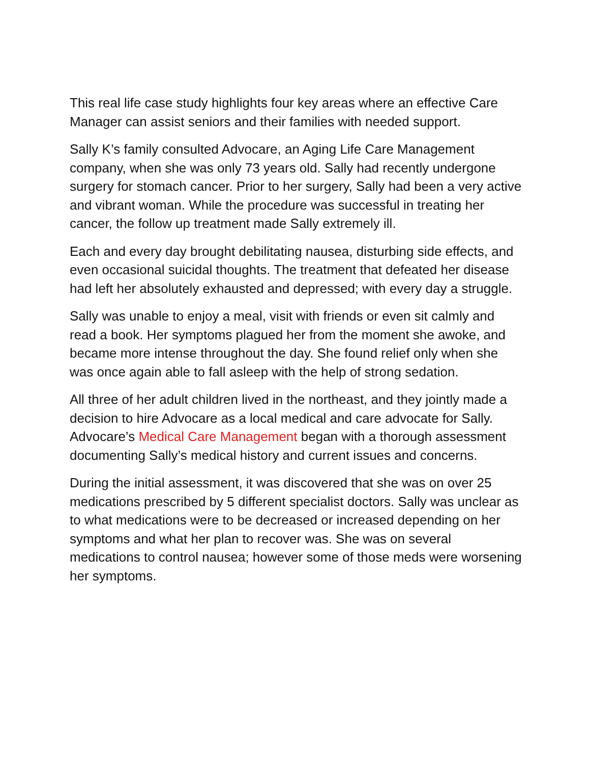This real life case study highlights four key areas where an effective Care Manager can assist seniors and their families with needed support.
Sally K’s family consulted Advocare, an Aging Life Care Management company, when she was only 73 years old. Sally had recently undergone surgery for stomach cancer. Prior to her surgery, Sally had been a very active and vibrant woman. While the procedure was successful in treating her cancer, the follow up treatment made Sally extremely ill.
Each and every day brought debilitating nausea, disturbing side effects, and even occasional suicidal thoughts. The treatment that defeated her disease had left her absolutely exhausted and depressed; with every day a struggle.
Sally was unable to enjoy a meal, visit with friends or even sit calmly and read a book. Her symptoms plagued her from the moment she awoke, and became more intense throughout the day. She found relief only when she was once again able to fall asleep with the help of strong sedation.
All three of her adult children lived in the northeast, and they jointly made a decision to hire Advocare as a local medical and care advocate for Sally. Advocare’s Medical Care Management began with a thorough assessment documenting Sally’s medical history and current issues and concerns.
During the initial assessment, it was discovered that she was on over 25 medications prescribed by 5 different specialist doctors. Sally was unclear as to what medications were to be decreased or increased depending on her symptoms and what her plan to recover was. She was on several medications to control nausea; however some of those meds were worsening her symptoms.